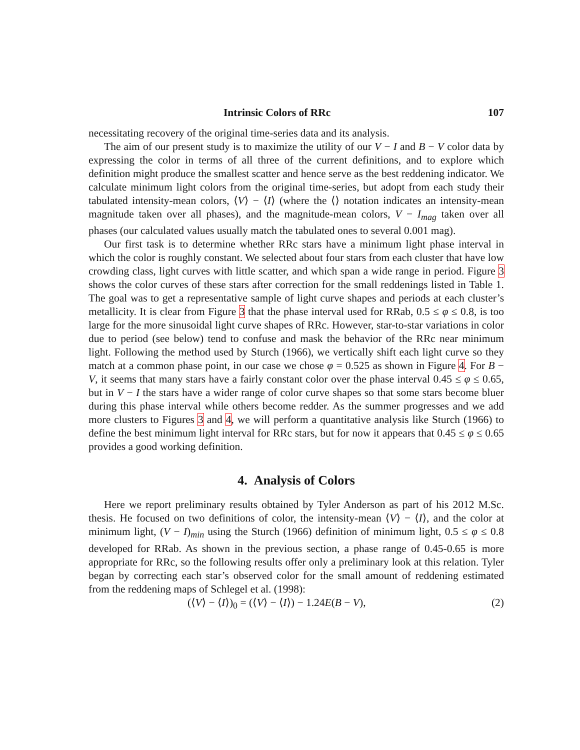Intrinsic Colors of RRc 107
necessitating recovery of the original time-series data and its analysis.
The aim of our present study is to maximize the utility of our V − I and B − V color data by expressing the color in terms of all three of the current definitions, and to explore which definition might produce the smallest scatter and hence serve as the best reddening indicator. We calculate minimum light colors from the original time-series, but adopt from each study their tabulated intensity-mean colors, ⟨V⟩ − ⟨I⟩ (where the ⟨⟩ notation indicates an intensity-mean magnitude taken over all phases), and the magnitude-mean colors, V − I<sub>mag</sub> taken over all phases (our calculated values usually match the tabulated ones to several 0.001 mag).
Our first task is to determine whether RRc stars have a minimum light phase interval in which the color is roughly constant. We selected about four stars from each cluster that have low crowding class, light curves with little scatter, and which span a wide range in period. Figure 3 shows the color curves of these stars after correction for the small reddenings listed in Table 1. The goal was to get a representative sample of light curve shapes and periods at each cluster’s metallicity. It is clear from Figure 3 that the phase interval used for RRab, 0.5 ≤ φ ≤ 0.8, is too large for the more sinusoidal light curve shapes of RRc. However, star-to-star variations in color due to period (see below) tend to confuse and mask the behavior of the RRc near minimum light. Following the method used by Sturch (1966), we vertically shift each light curve so they match at a common phase point, in our case we chose φ = 0.525 as shown in Figure 4. For B − V, it seems that many stars have a fairly constant color over the phase interval 0.45 ≤ φ ≤ 0.65, but in V − I the stars have a wider range of color curve shapes so that some stars become bluer during this phase interval while others become redder. As the summer progresses and we add more clusters to Figures 3 and 4, we will perform a quantitative analysis like Sturch (1966) to define the best minimum light interval for RRc stars, but for now it appears that 0.45 ≤ φ ≤ 0.65 provides a good working definition.
4. Analysis of Colors
Here we report preliminary results obtained by Tyler Anderson as part of his 2012 M.Sc. thesis. He focused on two definitions of color, the intensity-mean ⟨V⟩ − ⟨I⟩, and the color at minimum light, (V − I)<sub>min</sub> using the Sturch (1966) definition of minimum light, 0.5 ≤ φ ≤ 0.8 developed for RRab. As shown in the previous section, a phase range of 0.45-0.65 is more appropriate for RRc, so the following results offer only a preliminary look at this relation. Tyler began by correcting each star’s observed color for the small amount of reddening estimated from the reddening maps of Schlegel et al. (1998):
(⟨V⟩ − ⟨I⟩)<sub>0</sub> = (⟨V⟩ − ⟨I⟩) − 1.24E(B − V), (2)